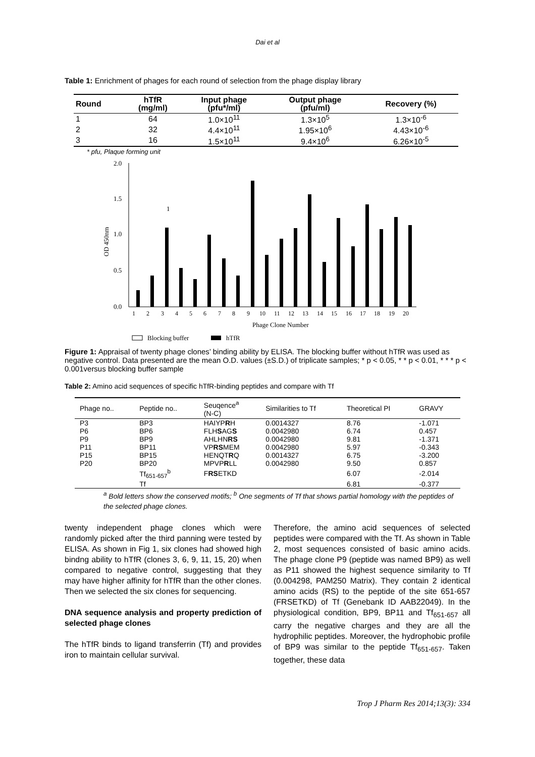Dai et al
Table 1: Enrichment of phages for each round of selection from the phage display library
| Round | hTfR (mg/ml) | Input phage (pfu*/ml) | Output phage (pfu/ml) | Recovery (%) |
| --- | --- | --- | --- | --- |
| 1 | 64 | 1.0×10<sup>11</sup> | 1.3×10<sup>5</sup> | 1.3×10<sup>-6</sup> |
| 2 | 32 | 4.4×10<sup>11</sup> | 1.95×10<sup>6</sup> | 4.43×10<sup>-6</sup> |
| 3 | 16 | 1.5×10<sup>11</sup> | 9.4×10<sup>6</sup> | 6.26×10<sup>-5</sup> |
* pfu, Plaque forming unit
2.0
1.5
1.0
0.5
0.0
OD 450nm
1
1
2
3
4
5
6
7
8
9
10
11
12
13
14
15
16
17
18
19
20
Phage Clone Number
Blocking buffer
hTfR
Figure 1: Appraisal of twenty phage clones’ binding ability by ELISA. The blocking buffer without hTfR was used as negative control. Data presented are the mean O.D. values (±S.D.) of triplicate samples; * p < 0.05, * * p < 0.01, * * * p < 0.001versus blocking buffer sample
Table 2: Amino acid sequences of specific hTfR-binding peptides and compare with Tf
| Phage no.. | Peptide no.. | Seuqence<sup>a</sup> (N-C) | Similarities to Tf | Theoretical PI | GRAVY |
| --- | --- | --- | --- | --- | --- |
| P3 | BP3 | HAIYP R H | 0.0014327 | 8.76 | -1.071 |
| P6 | BP6 | FLH S AG S | 0.0042980 | 6.74 | 0.457 |
| P9 | BP9 | AHLHN RS | 0.0042980 | 9.81 | -1.371 |
| P11 | BP11 | VP RS MEM | 0.0042980 | 5.97 | -0.343 |
| P15 | BP15 | HENQT R Q | 0.0014327 | 6.75 | -3.200 |
| P20 | BP20 | MPVP R LL | 0.0042980 | 9.50 | 0.857 |
| | Tf<sub>651-657</sub><sup>b</sup> | F RS ETKD | | 6.07 | -2.014 |
| | Tf | | | 6.81 | -0.377 |
<sup>a</sup> Bold letters show the conserved motifs; <sup>b</sup> One segments of Tf that shows partial homology with the peptides of the selected phage clones.
twenty independent phage clones which were randomly picked after the third panning were tested by ELISA. As shown in Fig 1, six clones had showed high bindng ability to hTfR (clones 3, 6, 9, 11, 15, 20) when compared to negative control, suggesting that they may have higher affinity for hTfR than the other clones. Then we selected the six clones for sequencing.
DNA sequence analysis and property prediction of selected phage clones
The hTfR binds to ligand transferrin (Tf) and provides iron to maintain cellular survival.
Therefore, the amino acid sequences of selected peptides were compared with the Tf. As shown in Table 2, most sequences consisted of basic amino acids. The phage clone P9 (peptide was named BP9) as well as P11 showed the highest sequence similarity to Tf (0.004298, PAM250 Matrix). They contain 2 identical amino acids (RS) to the peptide of the site 651-657 (FRSETKD) of Tf (Genebank ID AAB22049). In the physiological condition, BP9, BP11 and Tf<sub>651-657</sub> all carry the negative charges and they are all the hydrophilic peptides. Moreover, the hydrophobic profile of BP9 was similar to the peptide Tf<sub>651-657</sub>. Taken together, these data
Trop J Pharm Res 2014;13(3): 334